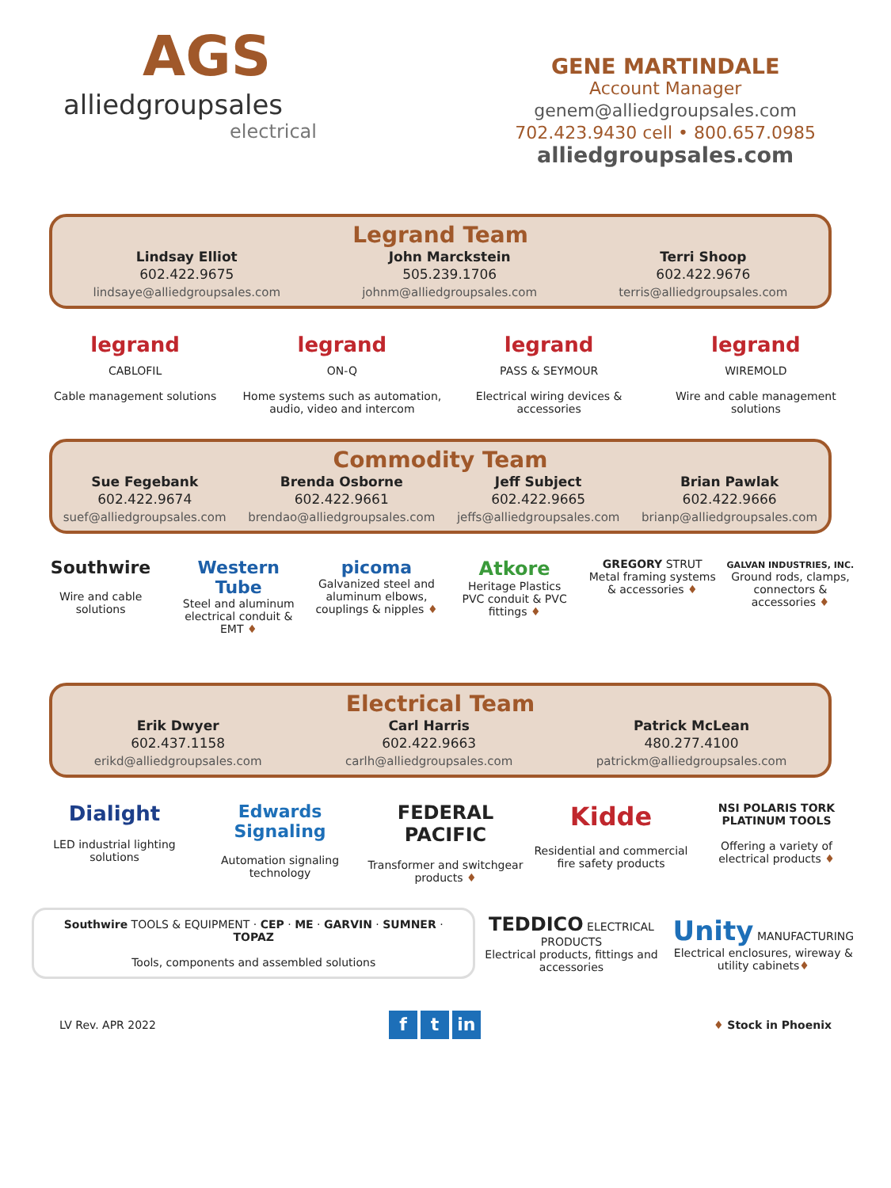AGS
alliedgroupsales
electrical
GENE MARTINDALE
Account Manager
genem@alliedgroupsales.com
702.423.9430 cell • 800.657.0985
alliedgroupsales.com
Legrand Team
Lindsay Elliot
602.422.9675
lindsaye@alliedgroupsales.com
John Marckstein
505.239.1706
johnm@alliedgroupsales.com
Terri Shoop
602.422.9676
terris@alliedgroupsales.com
legrand
CABLOFIL
Cable management solutions
legrand
ON-Q
Home systems such as automation, audio, video and intercom
legrand
PASS & SEYMOUR
Electrical wiring devices & accessories
legrand
WIREMOLD
Wire and cable management solutions
Commodity Team
Sue Fegebank
602.422.9674
suef@alliedgroupsales.com
Brenda Osborne
602.422.9661
brendao@alliedgroupsales.com
Jeff Subject
602.422.9665
jeffs@alliedgroupsales.com
Brian Pawlak
602.422.9666
brianp@alliedgroupsales.com
Southwire
Wire and cable solutions
Western Tube
Steel and aluminum electrical conduit & EMT ♦
picoma
Galvanized steel and aluminum elbows, couplings & nipples ♦
Atkore
Heritage Plastics
PVC conduit & PVC fittings ♦
GREGORY STRUT
Metal framing systems & accessories ♦
GALVAN INDUSTRIES, INC.
Ground rods, clamps, connectors & accessories ♦
Electrical Team
Erik Dwyer
602.437.1158
erikd@alliedgroupsales.com
Carl Harris
602.422.9663
carlh@alliedgroupsales.com
Patrick McLean
480.277.4100
patrickm@alliedgroupsales.com
Dialight
LED industrial lighting solutions
Edwards Signaling
Automation signaling technology
FEDERAL PACIFIC
Transformer and switchgear products ♦
Kidde
Residential and commercial fire safety products
NSI POLARIS TORK PLATINUM TOOLS
Offering a variety of electrical products ♦
Southwire TOOLS & EQUIPMENT · CEP · ME · GARVIN · SUMNER · TOPAZ
Tools, components and assembled solutions
TEDDICO ELECTRICAL PRODUCTS
Electrical products, fittings and accessories
Unity MANUFACTURING
Electrical enclosures, wireway & utility cabinets♦
LV Rev. APR 2022 f t in ♦ Stock in Phoenix